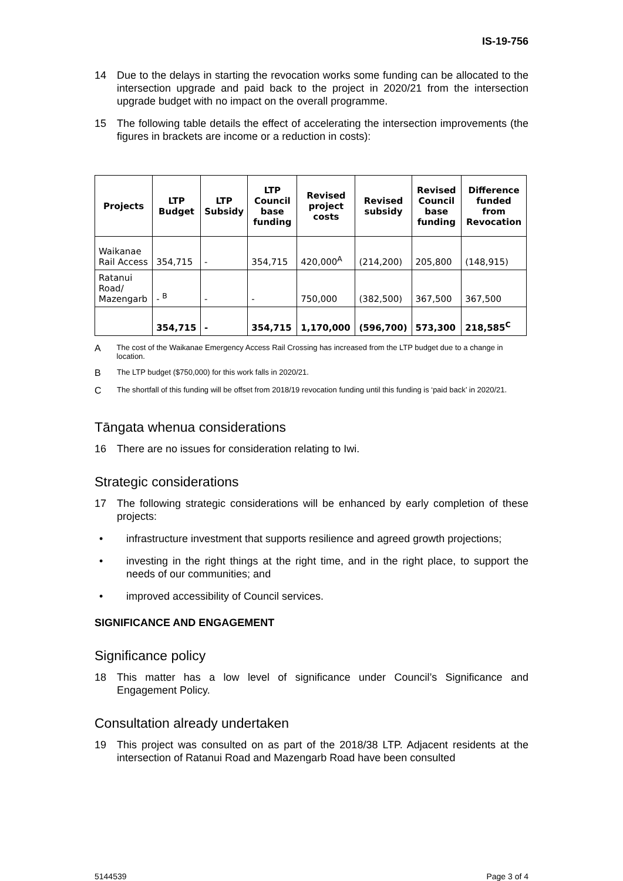IS-19-756
14 Due to the delays in starting the revocation works some funding can be allocated to the intersection upgrade and paid back to the project in 2020/21 from the intersection upgrade budget with no impact on the overall programme.
15 The following table details the effect of accelerating the intersection improvements (the figures in brackets are income or a reduction in costs):
| Projects | LTP Budget | LTP Subsidy | LTP Council base funding | Revised project costs | Revised subsidy | Revised Council base funding | Difference funded from Revocation |
| --- | --- | --- | --- | --- | --- | --- | --- |
| Waikanae Rail Access | 354,715 | - | 354,715 | 420,000<sup>A</sup> | (214,200) | 205,800 | (148,915) |
| Ratanui Road/ Mazengarb | - <sup>B</sup> | - | - | 750,000 | (382,500) | 367,500 | 367,500 |
| | 354,715 | - | 354,715 | 1,170,000 | (596,700) | 573,300 | 218,585<sup>C</sup> |
A
The cost of the Waikanae Emergency Access Rail Crossing has increased from the LTP budget due to a change in location.
B
The LTP budget ($750,000) for this work falls in 2020/21.
C
The shortfall of this funding will be offset from 2018/19 revocation funding until this funding is ‘paid back’ in 2020/21.
Tāngata whenua considerations
16 There are no issues for consideration relating to Iwi.
Strategic considerations
17 The following strategic considerations will be enhanced by early completion of these projects:
• infrastructure investment that supports resilience and agreed growth projections;
• investing in the right things at the right time, and in the right place, to support the needs of our communities; and
• improved accessibility of Council services.
SIGNIFICANCE AND ENGAGEMENT
Significance policy
18 This matter has a low level of significance under Council’s Significance and Engagement Policy.
Consultation already undertaken
19 This project was consulted on as part of the 2018/38 LTP. Adjacent residents at the intersection of Ratanui Road and Mazengarb Road have been consulted
5144539 Page 3 of 4